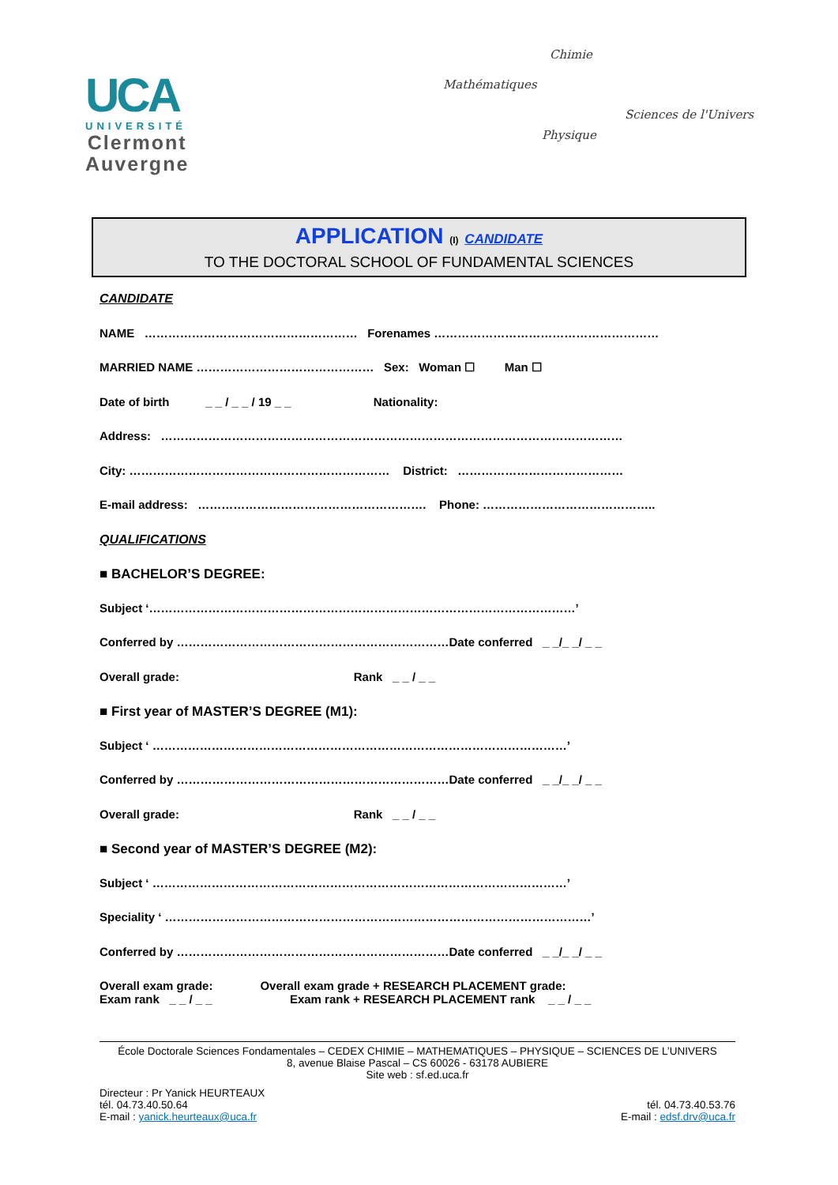UCA
UNIVERSITÉ
Clermont
Auvergne
Chimie
Mathématiques
Sciences de l'Univers
Physique
APPLICATION (I) CANDIDATE
TO THE DOCTORAL SCHOOL OF FUNDAMENTAL SCIENCES
CANDIDATE
NAME ……………………………………………… Forenames …………………………………………………
MARRIED NAME ……………………………………… Sex: Woman ☐ Man ☐
Date of birth _ _ / _ _ / 19 _ _ Nationality:
Address: ………………………………………………………………………………………………………
City: ………………………………………………………… District: ……………………………………
E-mail address: …………………………………………………. Phone: ……………………………………..
QUALIFICATIONS
■ BACHELOR’S DEGREE:
Subject ‘………………………………………………………………………………………………’
Conferred by ……………………………………………………………Date conferred _ _/_ _/ _ _
Overall grade: Rank _ _ / _ _
■ First year of MASTER’S DEGREE (M1):
Subject ‘ ……………………………………………………………………………………………’
Conferred by ……………………………………………………………Date conferred _ _/_ _/ _ _
Overall grade: Rank _ _ / _ _
■ Second year of MASTER’S DEGREE (M2):
Subject ‘ ……………………………………………………………………………………………’
Speciality ‘ ………………………………………………………………………………………………’
Conferred by ……………………………………………………………Date conferred _ _/_ _/ _ _
Overall exam grade:
Exam rank _ _ / _ _
Overall exam grade + RESEARCH PLACEMENT grade:
Exam rank + RESEARCH PLACEMENT rank _ _ / _ _
École Doctorale Sciences Fondamentales – CEDEX CHIMIE – MATHEMATIQUES – PHYSIQUE – SCIENCES DE L’UNIVERS
8, avenue Blaise Pascal – CS 60026 - 63178 AUBIERE
Site web : sf.ed.uca.fr
Directeur : Pr Yanick HEURTEAUX
tél. 04.73.40.50.64
E-mail : yanick.heurteaux@uca.fr
tél. 04.73.40.53.76
E-mail : edsf.drv@uca.fr